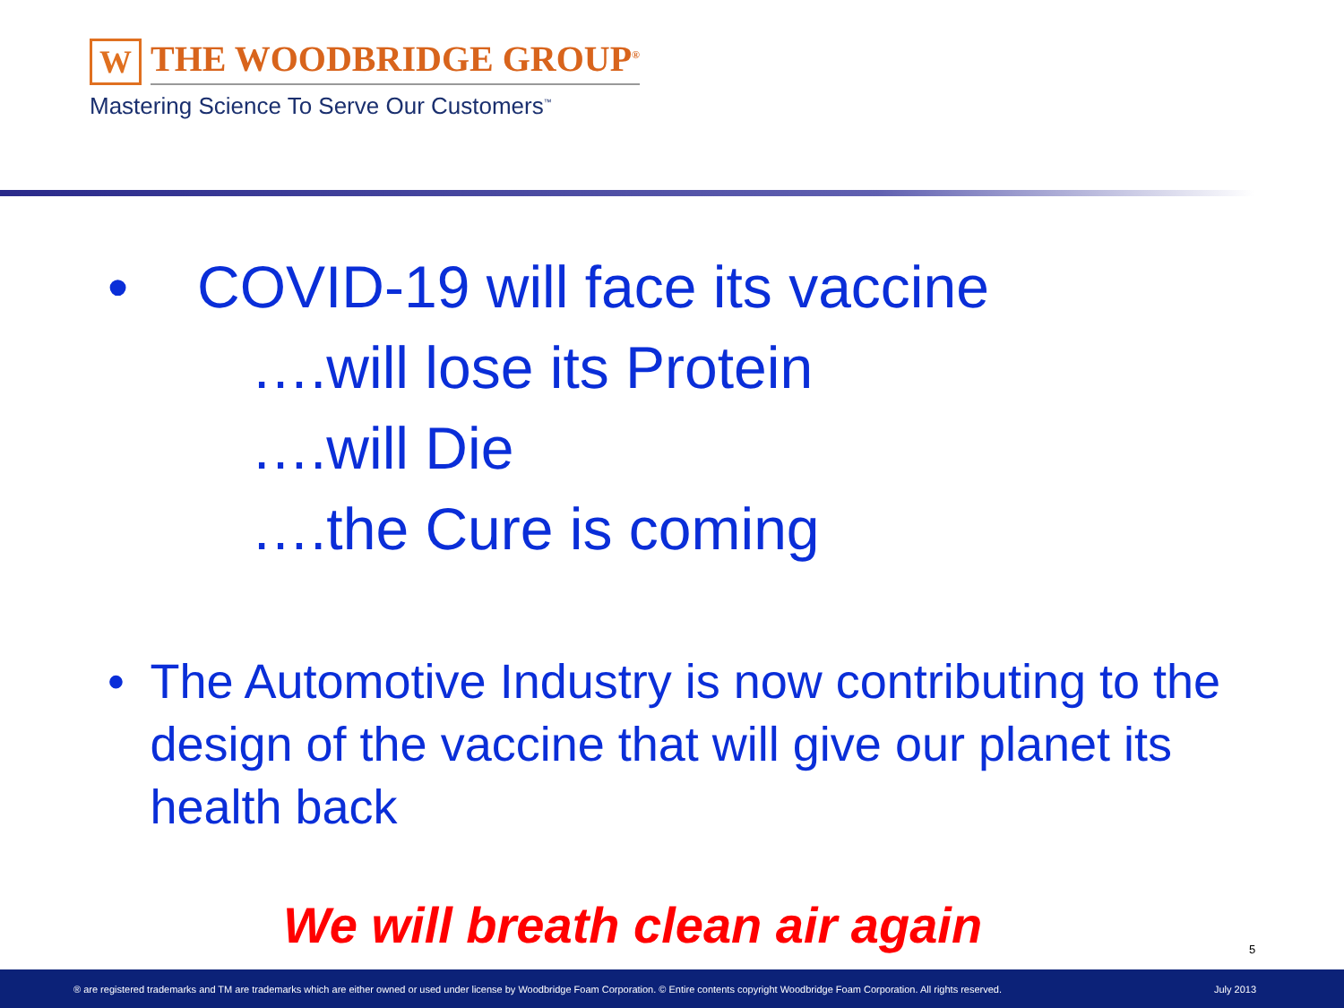W
THE WOODBRIDGE GROUP<sup>®</sup>
Mastering Science To Serve Our Customers<sup>™</sup>
• COVID-19 will face its vaccine
….will lose its Protein
….will Die
….the Cure is coming
• The Automotive Industry is now contributing to the design of the vaccine that will give our planet its health back
We will breath clean air again 5
® are registered trademarks and TM are trademarks which are either owned or used under license by Woodbridge Foam Corporation. © Entire contents copyright Woodbridge Foam Corporation. All rights reserved. July 2013